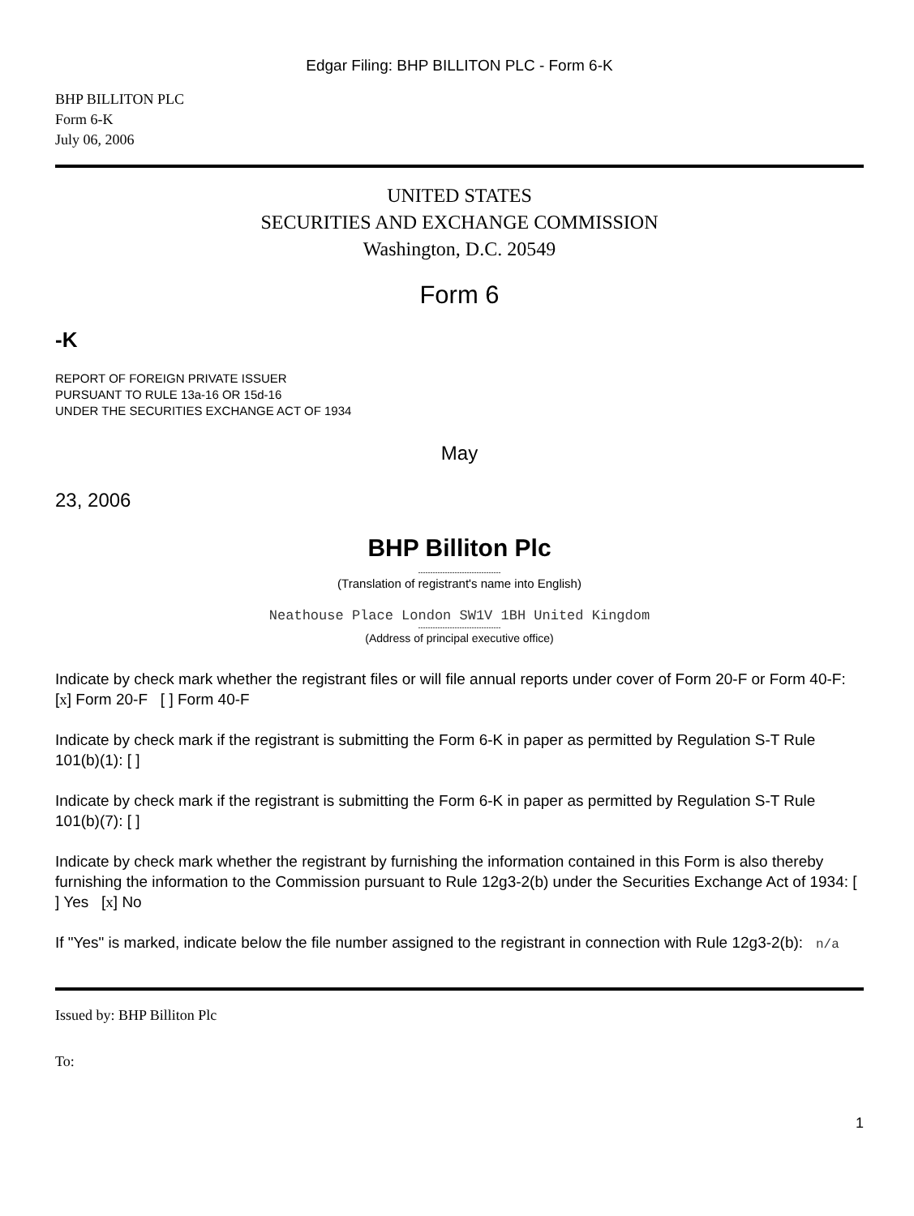Edgar Filing: BHP BILLITON PLC - Form 6-K
BHP BILLITON PLC
Form 6-K
July 06, 2006
UNITED STATES
SECURITIES AND EXCHANGE COMMISSION
Washington, D.C. 20549
Form 6
-K
REPORT OF FOREIGN PRIVATE ISSUER
PURSUANT TO RULE 13a-16 OR 15d-16
UNDER THE SECURITIES EXCHANGE ACT OF 1934
May
23, 2006
BHP Billiton Plc
----------------------------------
(Translation of registrant's name into English)
Neathouse Place London SW1V 1BH United Kingdom
----------------------------------
(Address of principal executive office)
Indicate by check mark whether the registrant files or will file annual reports under cover of Form 20-F or Form 40-F: [x] Form 20-F [ ] Form 40-F
Indicate by check mark if the registrant is submitting the Form 6-K in paper as permitted by Regulation S-T Rule 101(b)(1): [ ]
Indicate by check mark if the registrant is submitting the Form 6-K in paper as permitted by Regulation S-T Rule 101(b)(7): [ ]
Indicate by check mark whether the registrant by furnishing the information contained in this Form is also thereby furnishing the information to the Commission pursuant to Rule 12g3-2(b) under the Securities Exchange Act of 1934: [ ] Yes [x] No
If "Yes" is marked, indicate below the file number assigned to the registrant in connection with Rule 12g3-2(b): n/a
Issued by: BHP Billiton Plc
To:
1